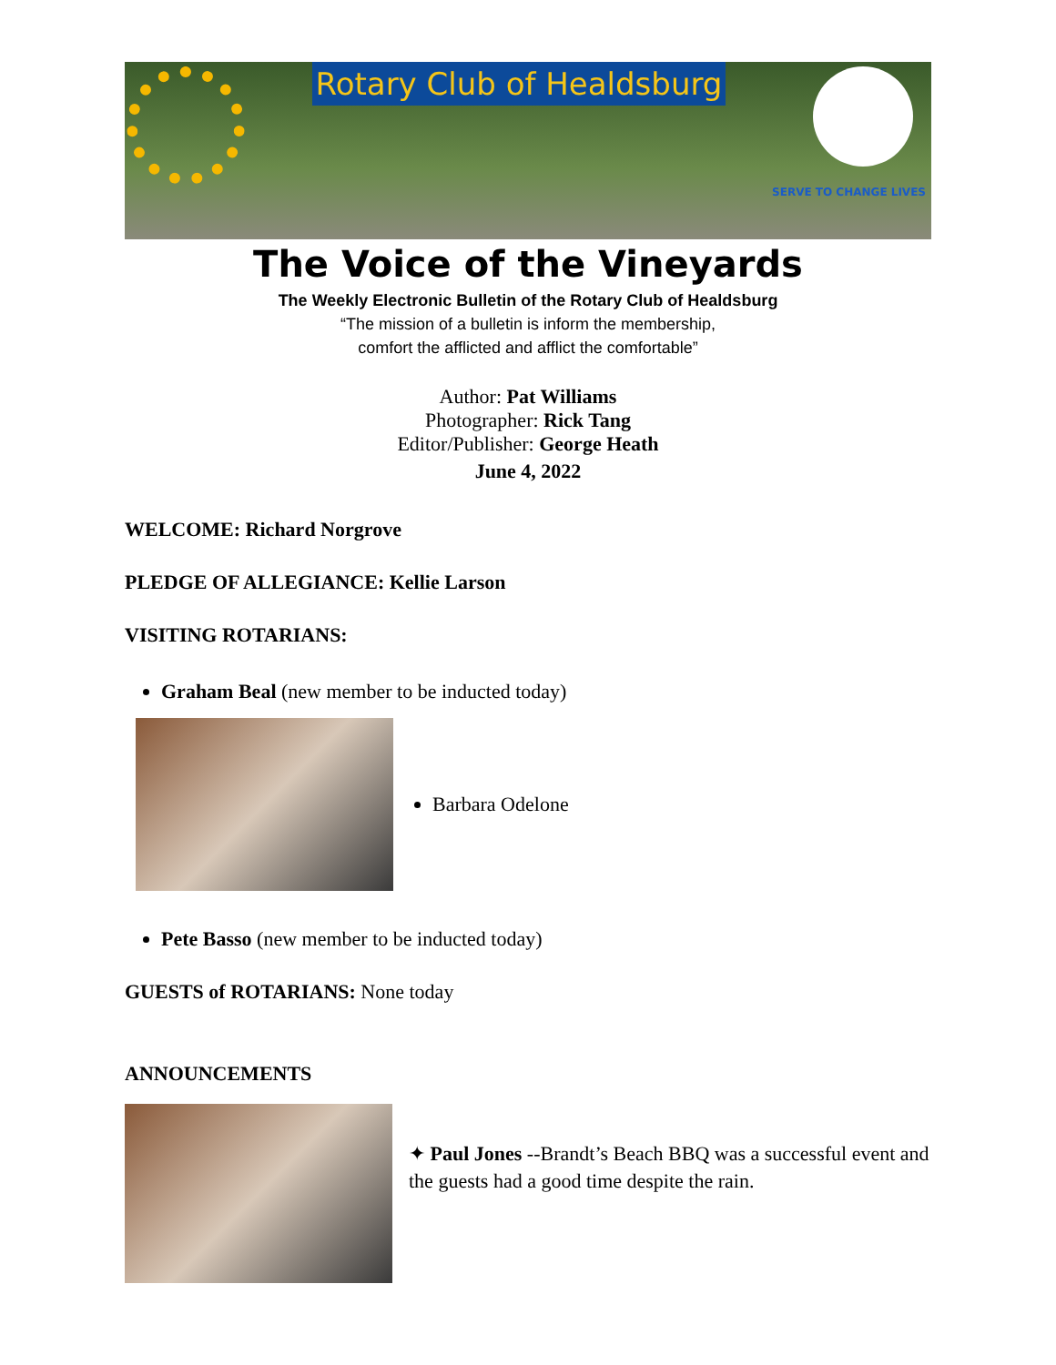Rotary Club of Healdsburg
SERVE TO CHANGE LIVES
The Voice of the Vineyards
The Weekly Electronic Bulletin of the Rotary Club of Healdsburg
“The mission of a bulletin is inform the membership,
comfort the afflicted and afflict the comfortable”
Author: Pat Williams
Photographer: Rick Tang
Editor/Publisher: George Heath
June 4, 2022
WELCOME: Richard Norgrove
PLEDGE OF ALLEGIANCE: Kellie Larson
VISITING ROTARIANS:
Graham Beal (new member to be inducted today)
Barbara Odelone
Pete Basso (new member to be inducted today)
GUESTS of ROTARIANS: None today
ANNOUNCEMENTS
✦ Paul Jones --Brandt’s Beach BBQ was a successful event and the guests had a good time despite the rain.